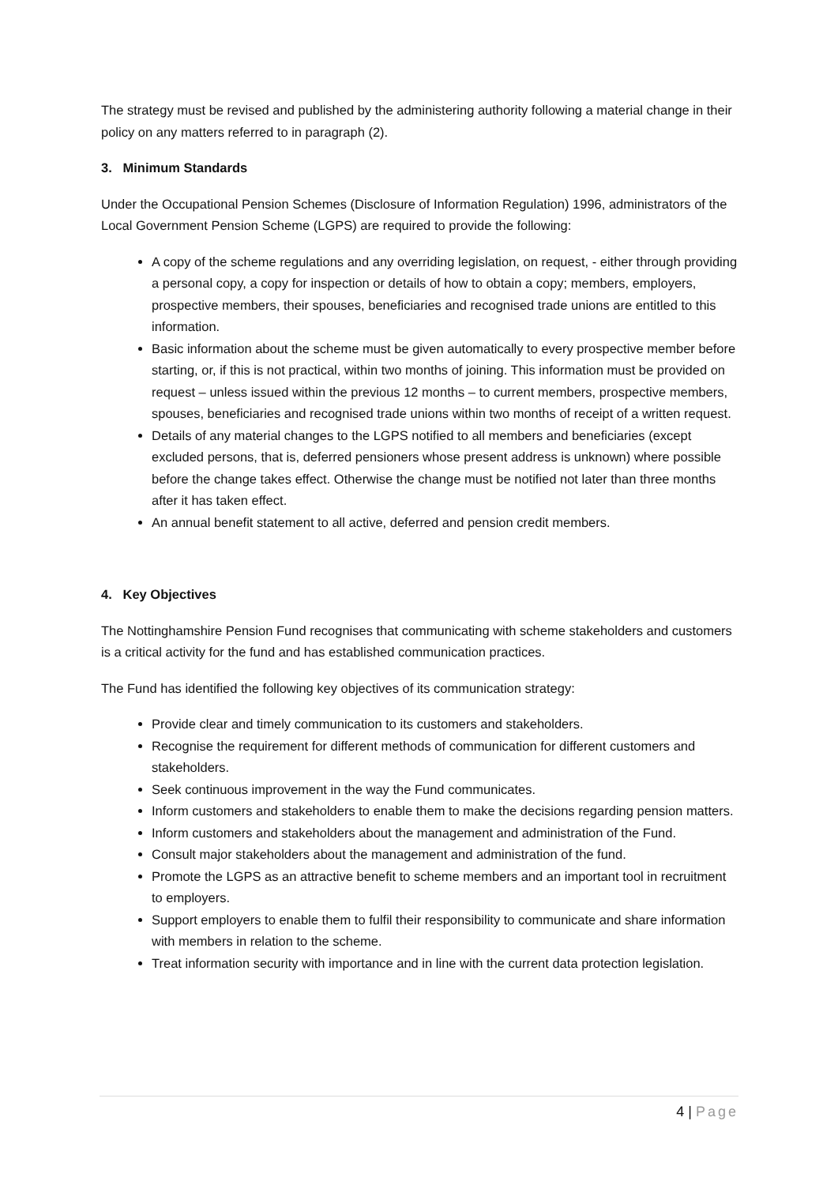The strategy must be revised and published by the administering authority following a material change in their policy on any matters referred to in paragraph (2).
3. Minimum Standards
Under the Occupational Pension Schemes (Disclosure of Information Regulation) 1996, administrators of the Local Government Pension Scheme (LGPS) are required to provide the following:
A copy of the scheme regulations and any overriding legislation, on request, - either through providing a personal copy, a copy for inspection or details of how to obtain a copy; members, employers, prospective members, their spouses, beneficiaries and recognised trade unions are entitled to this information.
Basic information about the scheme must be given automatically to every prospective member before starting, or, if this is not practical, within two months of joining. This information must be provided on request – unless issued within the previous 12 months – to current members, prospective members, spouses, beneficiaries and recognised trade unions within two months of receipt of a written request.
Details of any material changes to the LGPS notified to all members and beneficiaries (except excluded persons, that is, deferred pensioners whose present address is unknown) where possible before the change takes effect. Otherwise the change must be notified not later than three months after it has taken effect.
An annual benefit statement to all active, deferred and pension credit members.
4. Key Objectives
The Nottinghamshire Pension Fund recognises that communicating with scheme stakeholders and customers is a critical activity for the fund and has established communication practices.
The Fund has identified the following key objectives of its communication strategy:
Provide clear and timely communication to its customers and stakeholders.
Recognise the requirement for different methods of communication for different customers and stakeholders.
Seek continuous improvement in the way the Fund communicates.
Inform customers and stakeholders to enable them to make the decisions regarding pension matters.
Inform customers and stakeholders about the management and administration of the Fund.
Consult major stakeholders about the management and administration of the fund.
Promote the LGPS as an attractive benefit to scheme members and an important tool in recruitment to employers.
Support employers to enable them to fulfil their responsibility to communicate and share information with members in relation to the scheme.
Treat information security with importance and in line with the current data protection legislation.
4 | Page